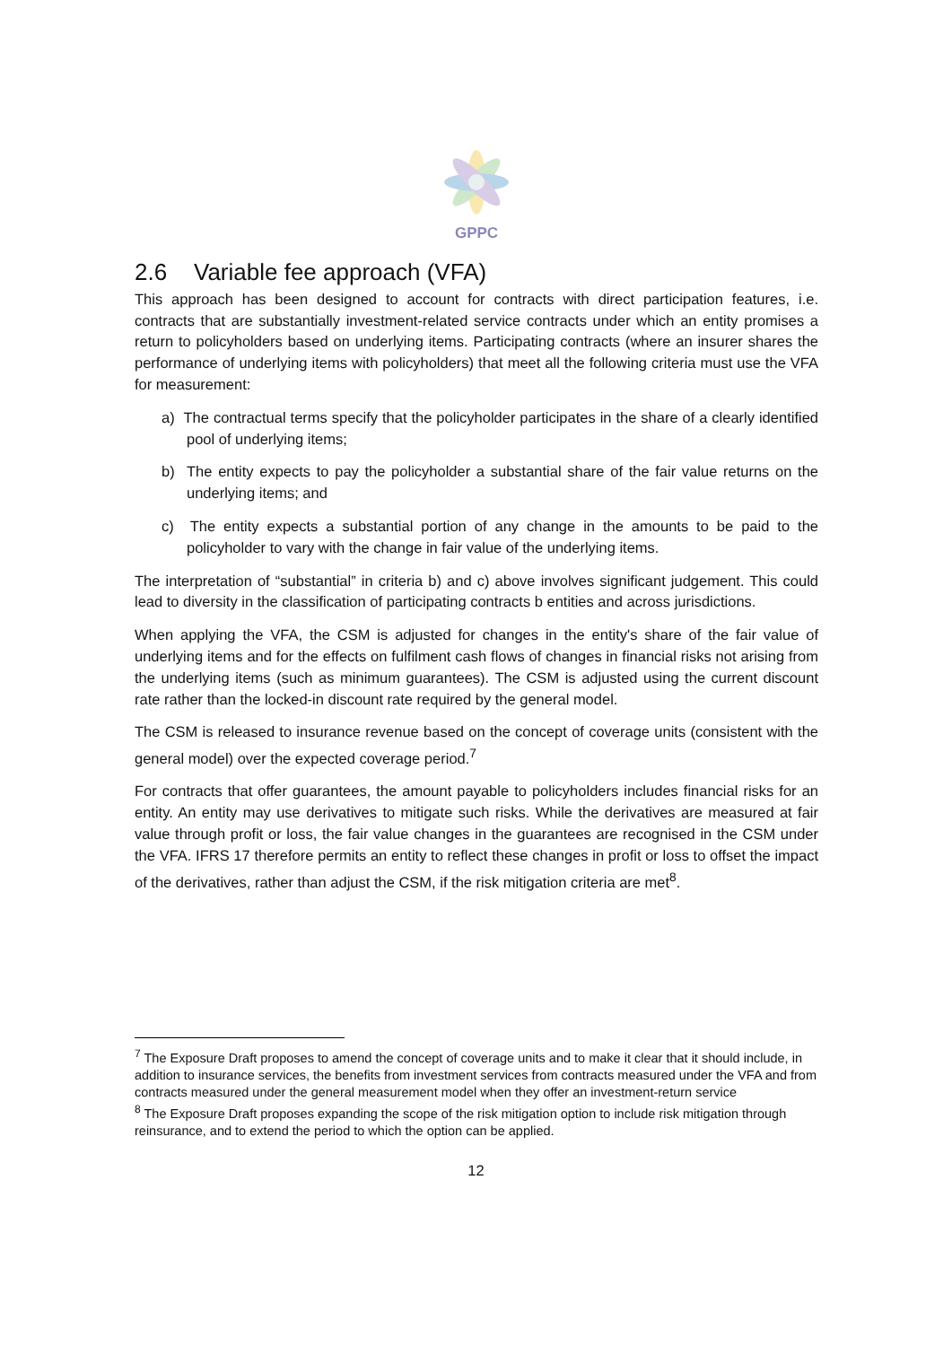GPPC
2.6 Variable fee approach (VFA)
This approach has been designed to account for contracts with direct participation features, i.e. contracts that are substantially investment-related service contracts under which an entity promises a return to policyholders based on underlying items. Participating contracts (where an insurer shares the performance of underlying items with policyholders) that meet all the following criteria must use the VFA for measurement:
a) The contractual terms specify that the policyholder participates in the share of a clearly identified pool of underlying items;
b) The entity expects to pay the policyholder a substantial share of the fair value returns on the underlying items; and
c) The entity expects a substantial portion of any change in the amounts to be paid to the policyholder to vary with the change in fair value of the underlying items.
The interpretation of “substantial” in criteria b) and c) above involves significant judgement. This could lead to diversity in the classification of participating contracts b entities and across jurisdictions.
When applying the VFA, the CSM is adjusted for changes in the entity's share of the fair value of underlying items and for the effects on fulfilment cash flows of changes in financial risks not arising from the underlying items (such as minimum guarantees). The CSM is adjusted using the current discount rate rather than the locked-in discount rate required by the general model.
The CSM is released to insurance revenue based on the concept of coverage units (consistent with the general model) over the expected coverage period.<sup>7</sup>
For contracts that offer guarantees, the amount payable to policyholders includes financial risks for an entity. An entity may use derivatives to mitigate such risks. While the derivatives are measured at fair value through profit or loss, the fair value changes in the guarantees are recognised in the CSM under the VFA. IFRS 17 therefore permits an entity to reflect these changes in profit or loss to offset the impact of the derivatives, rather than adjust the CSM, if the risk mitigation criteria are met<sup>8</sup>.
<sup>7</sup> The Exposure Draft proposes to amend the concept of coverage units and to make it clear that it should include, in addition to insurance services, the benefits from investment services from contracts measured under the VFA and from contracts measured under the general measurement model when they offer an investment-return service
<sup>8</sup> The Exposure Draft proposes expanding the scope of the risk mitigation option to include risk mitigation through reinsurance, and to extend the period to which the option can be applied.
12